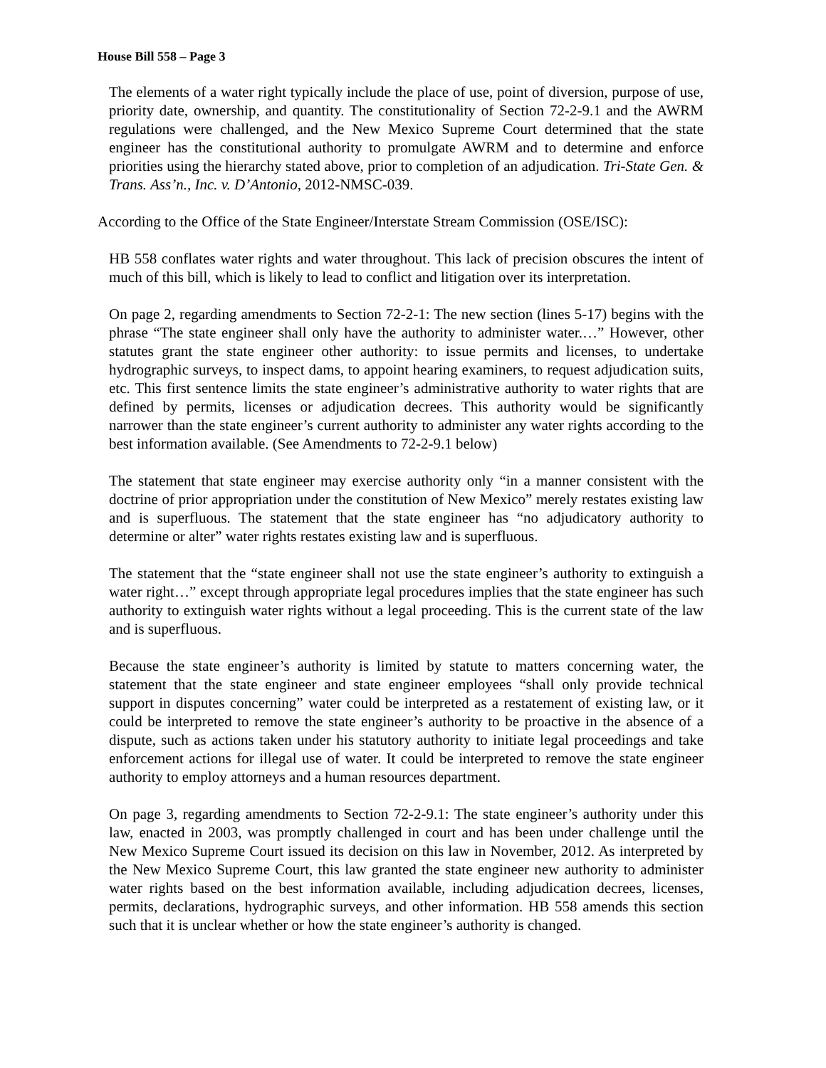House Bill 558 – Page 3
The elements of a water right typically include the place of use, point of diversion, purpose of use, priority date, ownership, and quantity. The constitutionality of Section 72-2-9.1 and the AWRM regulations were challenged, and the New Mexico Supreme Court determined that the state engineer has the constitutional authority to promulgate AWRM and to determine and enforce priorities using the hierarchy stated above, prior to completion of an adjudication. Tri-State Gen. & Trans. Ass’n., Inc. v. D’Antonio, 2012-NMSC-039.
According to the Office of the State Engineer/Interstate Stream Commission (OSE/ISC):
HB 558 conflates water rights and water throughout. This lack of precision obscures the intent of much of this bill, which is likely to lead to conflict and litigation over its interpretation.
On page 2, regarding amendments to Section 72-2-1: The new section (lines 5-17) begins with the phrase “The state engineer shall only have the authority to administer water.…” However, other statutes grant the state engineer other authority: to issue permits and licenses, to undertake hydrographic surveys, to inspect dams, to appoint hearing examiners, to request adjudication suits, etc. This first sentence limits the state engineer’s administrative authority to water rights that are defined by permits, licenses or adjudication decrees. This authority would be significantly narrower than the state engineer’s current authority to administer any water rights according to the best information available. (See Amendments to 72-2-9.1 below)
The statement that state engineer may exercise authority only “in a manner consistent with the doctrine of prior appropriation under the constitution of New Mexico” merely restates existing law and is superfluous. The statement that the state engineer has “no adjudicatory authority to determine or alter” water rights restates existing law and is superfluous.
The statement that the “state engineer shall not use the state engineer’s authority to extinguish a water right…” except through appropriate legal procedures implies that the state engineer has such authority to extinguish water rights without a legal proceeding. This is the current state of the law and is superfluous.
Because the state engineer’s authority is limited by statute to matters concerning water, the statement that the state engineer and state engineer employees “shall only provide technical support in disputes concerning” water could be interpreted as a restatement of existing law, or it could be interpreted to remove the state engineer’s authority to be proactive in the absence of a dispute, such as actions taken under his statutory authority to initiate legal proceedings and take enforcement actions for illegal use of water. It could be interpreted to remove the state engineer authority to employ attorneys and a human resources department.
On page 3, regarding amendments to Section 72-2-9.1: The state engineer’s authority under this law, enacted in 2003, was promptly challenged in court and has been under challenge until the New Mexico Supreme Court issued its decision on this law in November, 2012. As interpreted by the New Mexico Supreme Court, this law granted the state engineer new authority to administer water rights based on the best information available, including adjudication decrees, licenses, permits, declarations, hydrographic surveys, and other information. HB 558 amends this section such that it is unclear whether or how the state engineer’s authority is changed.